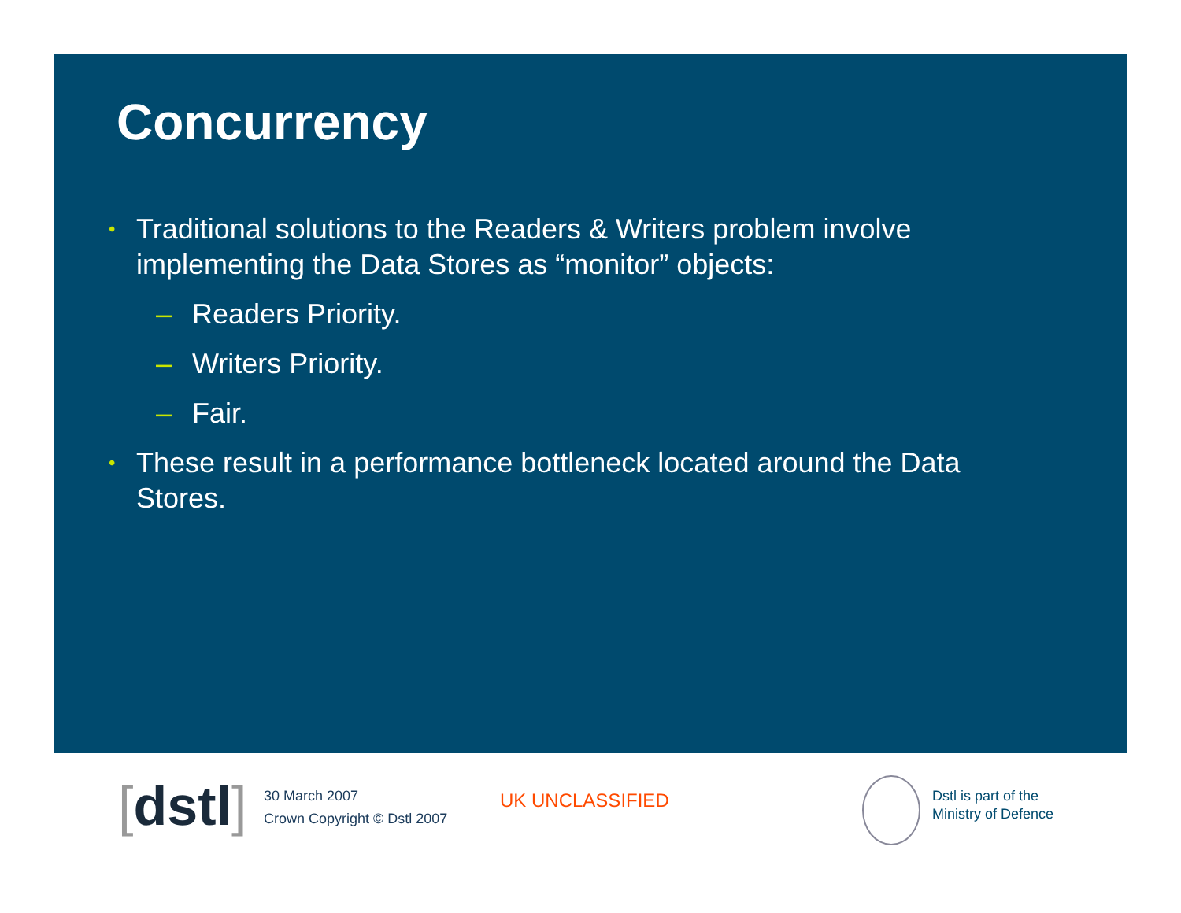Concurrency
• Traditional solutions to the Readers & Writers problem involve implementing the Data Stores as “monitor” objects:
– Readers Priority.
– Writers Priority.
– Fair.
• These result in a performance bottleneck located around the Data Stores.
[dstl]
30 March 2007
Crown Copyright © Dstl 2007
UK UNCLASSIFIED
Dstl is part of the
Ministry of Defence